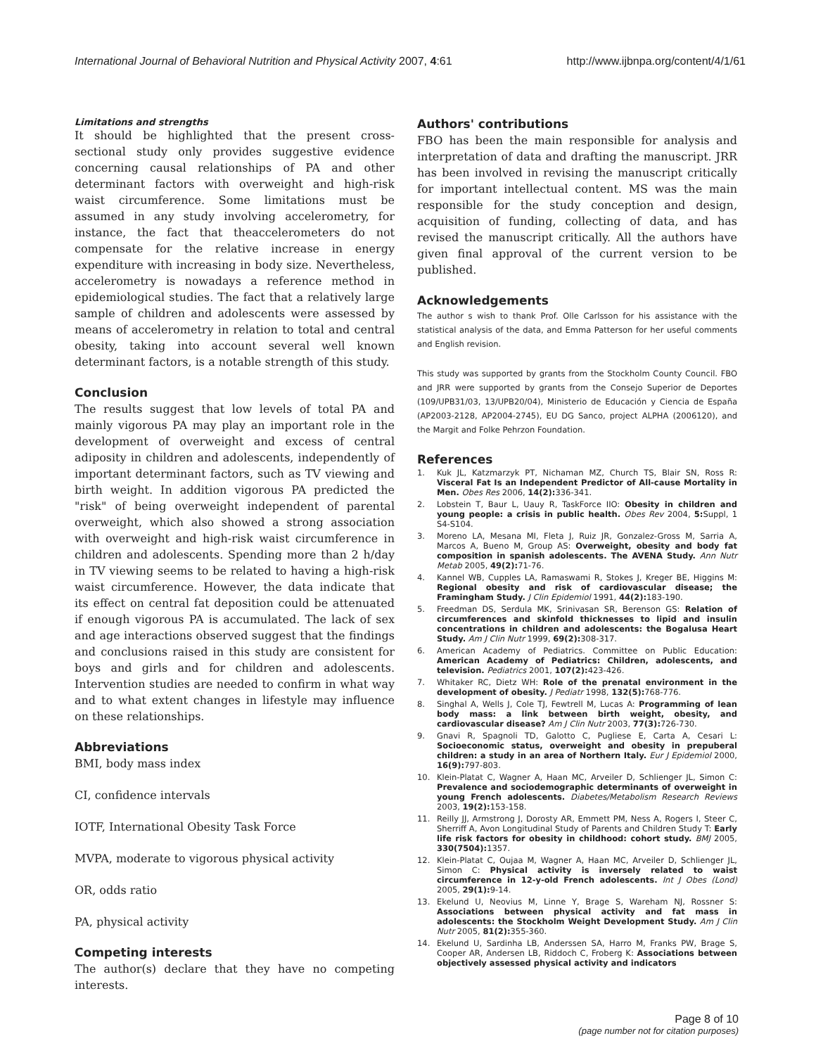International Journal of Behavioral Nutrition and Physical Activity 2007, 4:61 http://www.ijbnpa.org/content/4/1/61
Limitations and strengths
It should be highlighted that the present cross-sectional study only provides suggestive evidence concerning causal relationships of PA and other determinant factors with overweight and high-risk waist circumference. Some limitations must be assumed in any study involving accelerometry, for instance, the fact that theaccelerometers do not compensate for the relative increase in energy expenditure with increasing in body size. Nevertheless, accelerometry is nowadays a reference method in epidemiological studies. The fact that a relatively large sample of children and adolescents were assessed by means of accelerometry in relation to total and central obesity, taking into account several well known determinant factors, is a notable strength of this study.
Conclusion
The results suggest that low levels of total PA and mainly vigorous PA may play an important role in the development of overweight and excess of central adiposity in children and adolescents, independently of important determinant factors, such as TV viewing and birth weight. In addition vigorous PA predicted the "risk" of being overweight independent of parental overweight, which also showed a strong association with overweight and high-risk waist circumference in children and adolescents. Spending more than 2 h/day in TV viewing seems to be related to having a high-risk waist circumference. However, the data indicate that its effect on central fat deposition could be attenuated if enough vigorous PA is accumulated. The lack of sex and age interactions observed suggest that the findings and conclusions raised in this study are consistent for boys and girls and for children and adolescents. Intervention studies are needed to confirm in what way and to what extent changes in lifestyle may influence on these relationships.
Abbreviations
BMI, body mass index
CI, confidence intervals
IOTF, International Obesity Task Force
MVPA, moderate to vigorous physical activity
OR, odds ratio
PA, physical activity
Competing interests
The author(s) declare that they have no competing interests.
Authors' contributions
FBO has been the main responsible for analysis and interpretation of data and drafting the manuscript. JRR has been involved in revising the manuscript critically for important intellectual content. MS was the main responsible for the study conception and design, acquisition of funding, collecting of data, and has revised the manuscript critically. All the authors have given final approval of the current version to be published.
Acknowledgements
The author s wish to thank Prof. Olle Carlsson for his assistance with the statistical analysis of the data, and Emma Patterson for her useful comments and English revision.
This study was supported by grants from the Stockholm County Council. FBO and JRR were supported by grants from the Consejo Superior de Deportes (109/UPB31/03, 13/UPB20/04), Ministerio de Educación y Ciencia de España (AP2003-2128, AP2004-2745), EU DG Sanco, project ALPHA (2006120), and the Margit and Folke Pehrzon Foundation.
References
1. Kuk JL, Katzmarzyk PT, Nichaman MZ, Church TS, Blair SN, Ross R: Visceral Fat Is an Independent Predictor of All-cause Mortality in Men. Obes Res 2006, 14(2): 336-341.
2. Lobstein T, Baur L, Uauy R, TaskForce IIO: Obesity in children and young people: a crisis in public health. Obes Rev 2004, 5: Suppl, 1 S4-S104.
3. Moreno LA, Mesana MI, Fleta J, Ruiz JR, Gonzalez-Gross M, Sarria A, Marcos A, Bueno M, Group AS: Overweight, obesity and body fat composition in spanish adolescents. The AVENA Study. Ann Nutr Metab 2005, 49(2): 71-76.
4. Kannel WB, Cupples LA, Ramaswami R, Stokes J, Kreger BE, Higgins M: Regional obesity and risk of cardiovascular disease; the Framingham Study. J Clin Epidemiol 1991, 44(2): 183-190.
5. Freedman DS, Serdula MK, Srinivasan SR, Berenson GS: Relation of circumferences and skinfold thicknesses to lipid and insulin concentrations in children and adolescents: the Bogalusa Heart Study. Am J Clin Nutr 1999, 69(2): 308-317.
6. American Academy of Pediatrics. Committee on Public Education: American Academy of Pediatrics: Children, adolescents, and television. Pediatrics 2001, 107(2): 423-426.
7. Whitaker RC, Dietz WH: Role of the prenatal environment in the development of obesity. J Pediatr 1998, 132(5): 768-776.
8. Singhal A, Wells J, Cole TJ, Fewtrell M, Lucas A: Programming of lean body mass: a link between birth weight, obesity, and cardiovascular disease? Am J Clin Nutr 2003, 77(3): 726-730.
9. Gnavi R, Spagnoli TD, Galotto C, Pugliese E, Carta A, Cesari L: Socioeconomic status, overweight and obesity in prepuberal children: a study in an area of Northern Italy. Eur J Epidemiol 2000, 16(9): 797-803.
10. Klein-Platat C, Wagner A, Haan MC, Arveiler D, Schlienger JL, Simon C: Prevalence and sociodemographic determinants of overweight in young French adolescents. Diabetes/Metabolism Research Reviews 2003, 19(2): 153-158.
11. Reilly JJ, Armstrong J, Dorosty AR, Emmett PM, Ness A, Rogers I, Steer C, Sherriff A, Avon Longitudinal Study of Parents and Children Study T: Early life risk factors for obesity in childhood: cohort study. BMJ 2005, 330(7504): 1357.
12. Klein-Platat C, Oujaa M, Wagner A, Haan MC, Arveiler D, Schlienger JL, Simon C: Physical activity is inversely related to waist circumference in 12-y-old French adolescents. Int J Obes (Lond) 2005, 29(1): 9-14.
13. Ekelund U, Neovius M, Linne Y, Brage S, Wareham NJ, Rossner S: Associations between physical activity and fat mass in adolescents: the Stockholm Weight Development Study. Am J Clin Nutr 2005, 81(2): 355-360.
14. Ekelund U, Sardinha LB, Anderssen SA, Harro M, Franks PW, Brage S, Cooper AR, Andersen LB, Riddoch C, Froberg K: Associations between objectively assessed physical activity and indicators
Page 8 of 10
(page number not for citation purposes)